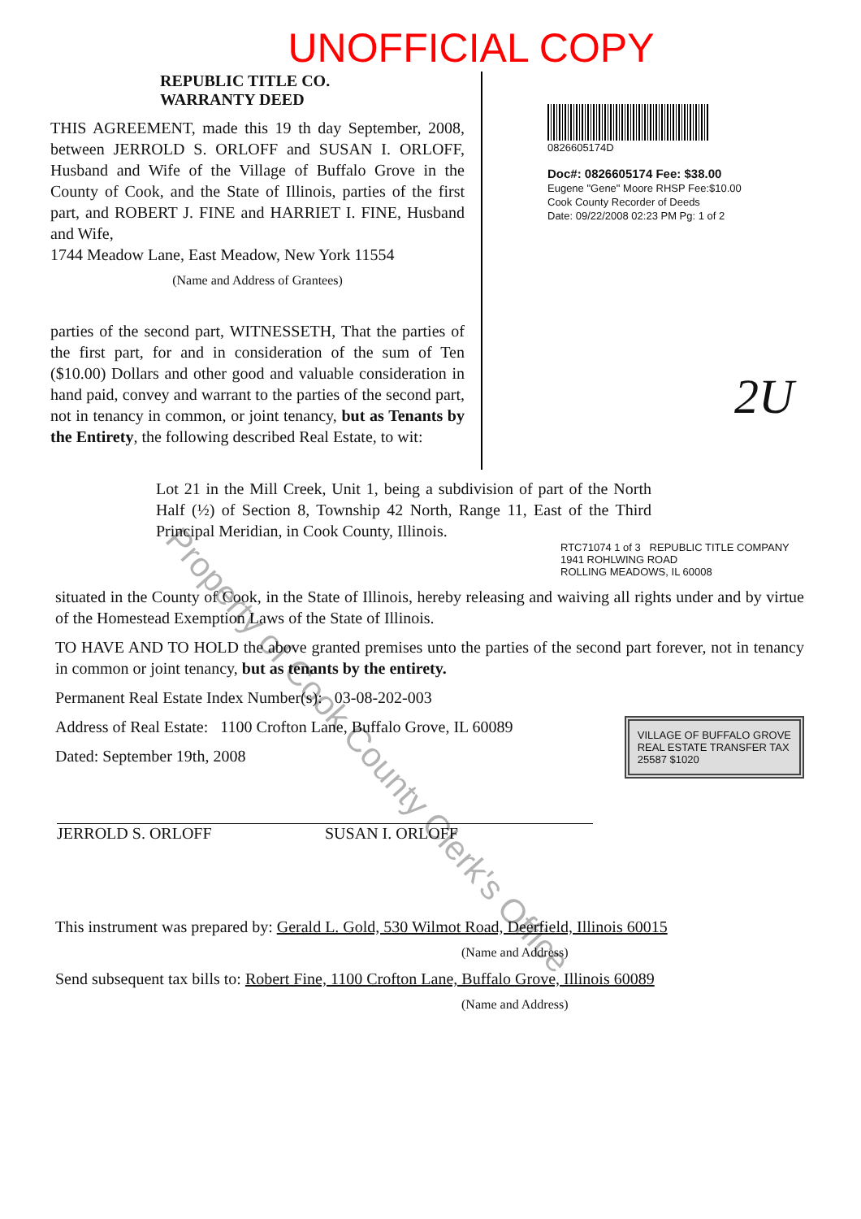UNOFFICIAL COPY
REPUBLIC TITLE CO.
WARRANTY DEED
THIS AGREEMENT, made this 19 th day September, 2008, between JERROLD S. ORLOFF and SUSAN I. ORLOFF, Husband and Wife of the Village of Buffalo Grove in the County of Cook, and the State of Illinois, parties of the first part, and ROBERT J. FINE and HARRIET I. FINE, Husband and Wife,
1744 Meadow Lane, East Meadow, New York 11554
(Name and Address of Grantees)
parties of the second part, WITNESSETH, That the parties of the first part, for and in consideration of the sum of Ten ($10.00) Dollars and other good and valuable consideration in hand paid, convey and warrant to the parties of the second part, not in tenancy in common, or joint tenancy, but as Tenants by the Entirety, the following described Real Estate, to wit:
0826605174D
Doc#: 0826605174 Fee: $38.00
Eugene "Gene" Moore RHSP Fee:$10.00
Cook County Recorder of Deeds
Date: 09/22/2008 02:23 PM Pg: 1 of 2
2U
Lot 21 in the Mill Creek, Unit 1, being a subdivision of part of the North Half (½) of Section 8, Township 42 North, Range 11, East of the Third Principal Meridian, in Cook County, Illinois.
RTC71074 1 of 3 REPUBLIC TITLE COMPANY
1941 ROHLWING ROAD
ROLLING MEADOWS, IL 60008
situated in the County of Cook, in the State of Illinois, hereby releasing and waiving all rights under and by virtue of the Homestead Exemption Laws of the State of Illinois.
TO HAVE AND TO HOLD the above granted premises unto the parties of the second part forever, not in tenancy in common or joint tenancy, but as tenants by the entirety.
Permanent Real Estate Index Number(s): 03-08-202-003
VILLAGE OF BUFFALO GROVE
REAL ESTATE TRANSFER TAX
25587 $1020
Address of Real Estate: 1100 Crofton Lane, Buffalo Grove, IL 60089
Dated: September 19th, 2008
JERROLD S. ORLOFF SUSAN I. ORLOFF
This instrument was prepared by: Gerald L. Gold, 530 Wilmot Road, Deerfield, Illinois 60015
(Name and Address)
Send subsequent tax bills to: Robert Fine, 1100 Crofton Lane, Buffalo Grove, Illinois 60089
(Name and Address)
Property of Cook County Clerk's Office